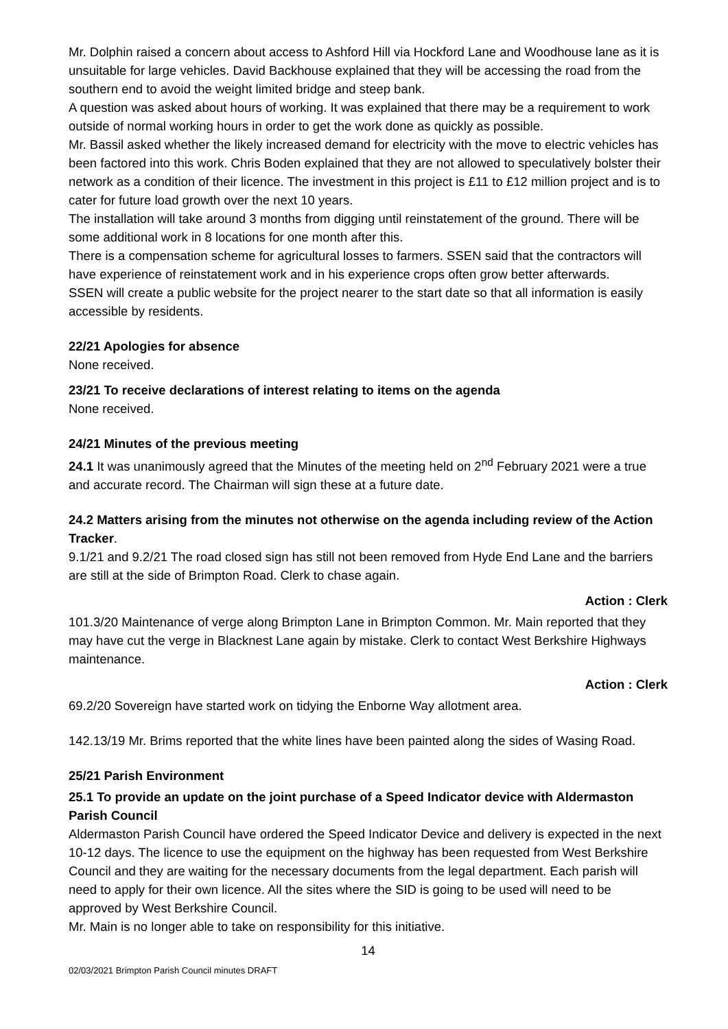Mr. Dolphin raised a concern about access to Ashford Hill via Hockford Lane and Woodhouse lane as it is unsuitable for large vehicles. David Backhouse explained that they will be accessing the road from the southern end to avoid the weight limited bridge and steep bank.
A question was asked about hours of working. It was explained that there may be a requirement to work outside of normal working hours in order to get the work done as quickly as possible.
Mr. Bassil asked whether the likely increased demand for electricity with the move to electric vehicles has been factored into this work. Chris Boden explained that they are not allowed to speculatively bolster their network as a condition of their licence. The investment in this project is £11 to £12 million project and is to cater for future load growth over the next 10 years.
The installation will take around 3 months from digging until reinstatement of the ground. There will be some additional work in 8 locations for one month after this.
There is a compensation scheme for agricultural losses to farmers. SSEN said that the contractors will have experience of reinstatement work and in his experience crops often grow better afterwards.
SSEN will create a public website for the project nearer to the start date so that all information is easily accessible by residents.
22/21 Apologies for absence
None received.
23/21 To receive declarations of interest relating to items on the agenda
None received.
24/21 Minutes of the previous meeting
24.1 It was unanimously agreed that the Minutes of the meeting held on 2<sup>nd</sup> February 2021 were a true and accurate record. The Chairman will sign these at a future date.
24.2 Matters arising from the minutes not otherwise on the agenda including review of the Action Tracker.
9.1/21 and 9.2/21 The road closed sign has still not been removed from Hyde End Lane and the barriers are still at the side of Brimpton Road. Clerk to chase again.
Action : Clerk
101.3/20 Maintenance of verge along Brimpton Lane in Brimpton Common. Mr. Main reported that they may have cut the verge in Blacknest Lane again by mistake. Clerk to contact West Berkshire Highways maintenance.
Action : Clerk
69.2/20 Sovereign have started work on tidying the Enborne Way allotment area.
142.13/19 Mr. Brims reported that the white lines have been painted along the sides of Wasing Road.
25/21 Parish Environment
25.1 To provide an update on the joint purchase of a Speed Indicator device with Aldermaston Parish Council
Aldermaston Parish Council have ordered the Speed Indicator Device and delivery is expected in the next 10-12 days. The licence to use the equipment on the highway has been requested from West Berkshire Council and they are waiting for the necessary documents from the legal department. Each parish will need to apply for their own licence. All the sites where the SID is going to be used will need to be approved by West Berkshire Council.
Mr. Main is no longer able to take on responsibility for this initiative.
14
02/03/2021 Brimpton Parish Council minutes DRAFT